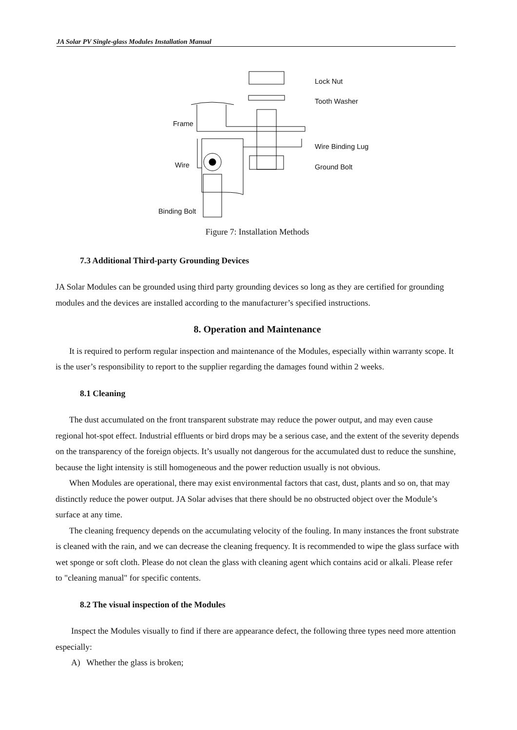JA Solar PV Single-glass Modules Installation Manual
Lock Nut
Tooth Washer
Frame
Wire Binding Lug
Wire Ground Bolt
Binding Bolt
Figure 7: Installation Methods
7.3 Additional Third-party Grounding Devices
JA Solar Modules can be grounded using third party grounding devices so long as they are certified for grounding modules and the devices are installed according to the manufacturer’s specified instructions.
8. Operation and Maintenance
It is required to perform regular inspection and maintenance of the Modules, especially within warranty scope. It is the user’s responsibility to report to the supplier regarding the damages found within 2 weeks.
8.1 Cleaning
The dust accumulated on the front transparent substrate may reduce the power output, and may even cause regional hot-spot effect. Industrial effluents or bird drops may be a serious case, and the extent of the severity depends on the transparency of the foreign objects. It’s usually not dangerous for the accumulated dust to reduce the sunshine, because the light intensity is still homogeneous and the power reduction usually is not obvious.
When Modules are operational, there may exist environmental factors that cast, dust, plants and so on, that may distinctly reduce the power output. JA Solar advises that there should be no obstructed object over the Module’s surface at any time.
The cleaning frequency depends on the accumulating velocity of the fouling. In many instances the front substrate is cleaned with the rain, and we can decrease the cleaning frequency. It is recommended to wipe the glass surface with wet sponge or soft cloth. Please do not clean the glass with cleaning agent which contains acid or alkali. Please refer to "cleaning manual" for specific contents.
8.2 The visual inspection of the Modules
Inspect the Modules visually to find if there are appearance defect, the following three types need more attention especially:
A) Whether the glass is broken;